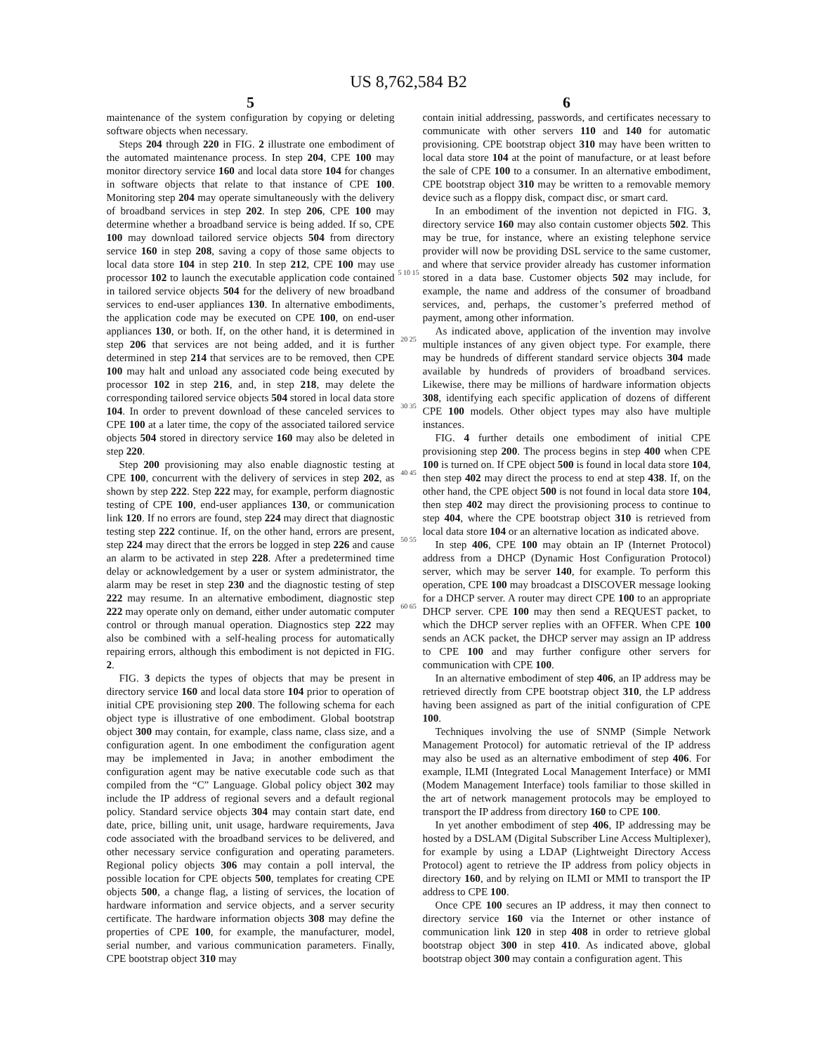US 8,762,584 B2
5
maintenance of the system configuration by copying or deleting software objects when necessary.
Steps 204 through 220 in FIG. 2 illustrate one embodiment of the automated maintenance process. In step 204, CPE 100 may monitor directory service 160 and local data store 104 for changes in software objects that relate to that instance of CPE 100. Monitoring step 204 may operate simultaneously with the delivery of broadband services in step 202. In step 206, CPE 100 may determine whether a broadband service is being added. If so, CPE 100 may download tailored service objects 504 from directory service 160 in step 208, saving a copy of those same objects to local data store 104 in step 210. In step 212, CPE 100 may use processor 102 to launch the executable application code contained in tailored service objects 504 for the delivery of new broadband services to end-user appliances 130. In alternative embodiments, the application code may be executed on CPE 100, on end-user appliances 130, or both. If, on the other hand, it is determined in step 206 that services are not being added, and it is further determined in step 214 that services are to be removed, then CPE 100 may halt and unload any associated code being executed by processor 102 in step 216, and, in step 218, may delete the corresponding tailored service objects 504 stored in local data store 104. In order to prevent download of these canceled services to CPE 100 at a later time, the copy of the associated tailored service objects 504 stored in directory service 160 may also be deleted in step 220.
Step 200 provisioning may also enable diagnostic testing at CPE 100, concurrent with the delivery of services in step 202, as shown by step 222. Step 222 may, for example, perform diagnostic testing of CPE 100, end-user appliances 130, or communication link 120. If no errors are found, step 224 may direct that diagnostic testing step 222 continue. If, on the other hand, errors are present, step 224 may direct that the errors be logged in step 226 and cause an alarm to be activated in step 228. After a predetermined time delay or acknowledgement by a user or system administrator, the alarm may be reset in step 230 and the diagnostic testing of step 222 may resume. In an alternative embodiment, diagnostic step 222 may operate only on demand, either under automatic computer control or through manual operation. Diagnostics step 222 may also be combined with a self-healing process for automatically repairing errors, although this embodiment is not depicted in FIG. 2.
FIG. 3 depicts the types of objects that may be present in directory service 160 and local data store 104 prior to operation of initial CPE provisioning step 200. The following schema for each object type is illustrative of one embodiment. Global bootstrap object 300 may contain, for example, class name, class size, and a configuration agent. In one embodiment the configuration agent may be implemented in Java; in another embodiment the configuration agent may be native executable code such as that compiled from the “C” Language. Global policy object 302 may include the IP address of regional severs and a default regional policy. Standard service objects 304 may contain start date, end date, price, billing unit, unit usage, hardware requirements, Java code associated with the broadband services to be delivered, and other necessary service configuration and operating parameters. Regional policy objects 306 may contain a poll interval, the possible location for CPE objects 500, templates for creating CPE objects 500, a change flag, a listing of services, the location of hardware information and service objects, and a server security certificate. The hardware information objects 308 may define the properties of CPE 100, for example, the manufacturer, model, serial number, and various communication parameters. Finally, CPE bootstrap object 310 may
5 10 15 20 25 30 35 40 45 50 55 60 65
6
contain initial addressing, passwords, and certificates necessary to communicate with other servers 110 and 140 for automatic provisioning. CPE bootstrap object 310 may have been written to local data store 104 at the point of manufacture, or at least before the sale of CPE 100 to a consumer. In an alternative embodiment, CPE bootstrap object 310 may be written to a removable memory device such as a floppy disk, compact disc, or smart card.
In an embodiment of the invention not depicted in FIG. 3, directory service 160 may also contain customer objects 502. This may be true, for instance, where an existing telephone service provider will now be providing DSL service to the same customer, and where that service provider already has customer information stored in a data base. Customer objects 502 may include, for example, the name and address of the consumer of broadband services, and, perhaps, the customer’s preferred method of payment, among other information.
As indicated above, application of the invention may involve multiple instances of any given object type. For example, there may be hundreds of different standard service objects 304 made available by hundreds of providers of broadband services. Likewise, there may be millions of hardware information objects 308, identifying each specific application of dozens of different CPE 100 models. Other object types may also have multiple instances.
FIG. 4 further details one embodiment of initial CPE provisioning step 200. The process begins in step 400 when CPE 100 is turned on. If CPE object 500 is found in local data store 104, then step 402 may direct the process to end at step 438. If, on the other hand, the CPE object 500 is not found in local data store 104, then step 402 may direct the provisioning process to continue to step 404, where the CPE bootstrap object 310 is retrieved from local data store 104 or an alternative location as indicated above.
In step 406, CPE 100 may obtain an IP (Internet Protocol) address from a DHCP (Dynamic Host Configuration Protocol) server, which may be server 140, for example. To perform this operation, CPE 100 may broadcast a DISCOVER message looking for a DHCP server. A router may direct CPE 100 to an appropriate DHCP server. CPE 100 may then send a REQUEST packet, to which the DHCP server replies with an OFFER. When CPE 100 sends an ACK packet, the DHCP server may assign an IP address to CPE 100 and may further configure other servers for communication with CPE 100.
In an alternative embodiment of step 406, an IP address may be retrieved directly from CPE bootstrap object 310, the LP address having been assigned as part of the initial configuration of CPE 100.
Techniques involving the use of SNMP (Simple Network Management Protocol) for automatic retrieval of the IP address may also be used as an alternative embodiment of step 406. For example, ILMI (Integrated Local Management Interface) or MMI (Modem Management Interface) tools familiar to those skilled in the art of network management protocols may be employed to transport the IP address from directory 160 to CPE 100.
In yet another embodiment of step 406, IP addressing may be hosted by a DSLAM (Digital Subscriber Line Access Multiplexer), for example by using a LDAP (Lightweight Directory Access Protocol) agent to retrieve the IP address from policy objects in directory 160, and by relying on ILMI or MMI to transport the IP address to CPE 100.
Once CPE 100 secures an IP address, it may then connect to directory service 160 via the Internet or other instance of communication link 120 in step 408 in order to retrieve global bootstrap object 300 in step 410. As indicated above, global bootstrap object 300 may contain a configuration agent. This